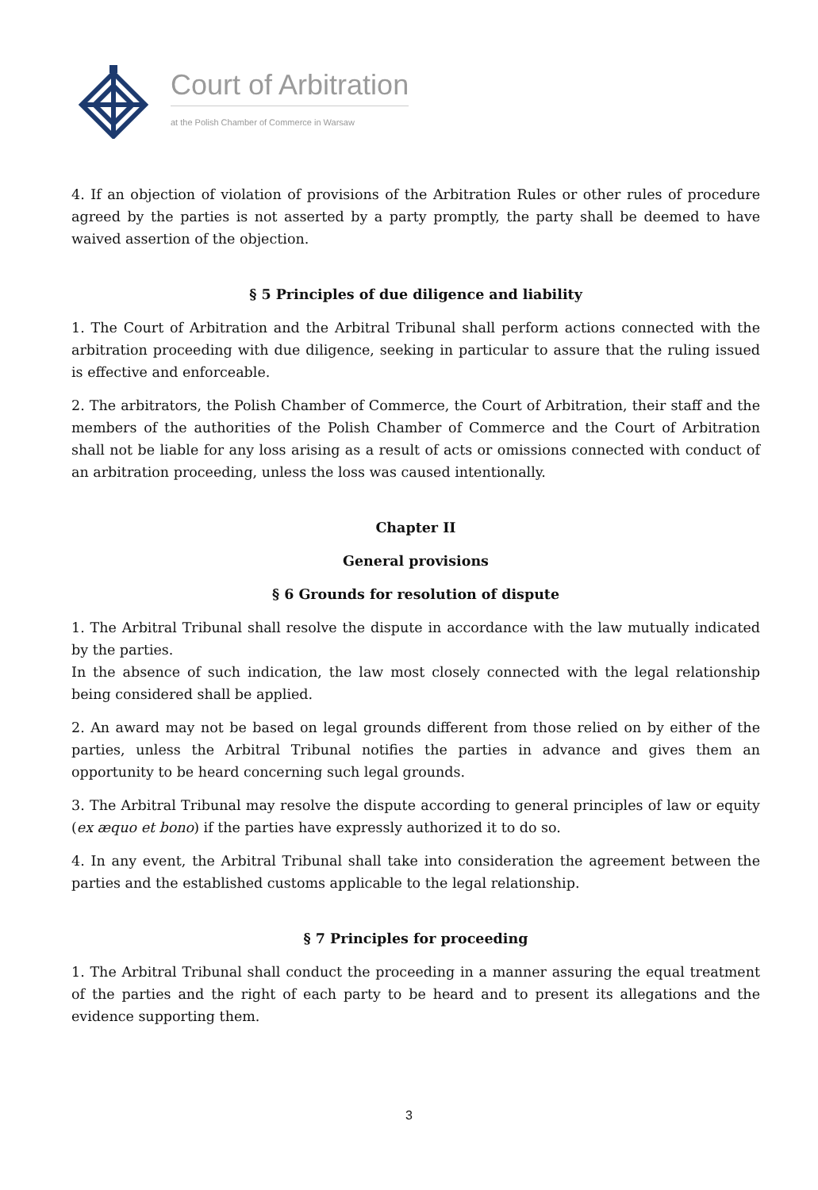Court of Arbitration
at the Polish Chamber of Commerce in Warsaw
4. If an objection of violation of provisions of the Arbitration Rules or other rules of procedure agreed by the parties is not asserted by a party promptly, the party shall be deemed to have waived assertion of the objection.
§ 5 Principles of due diligence and liability
1. The Court of Arbitration and the Arbitral Tribunal shall perform actions connected with the arbitration proceeding with due diligence, seeking in particular to assure that the ruling issued is effective and enforceable.
2. The arbitrators, the Polish Chamber of Commerce, the Court of Arbitration, their staff and the members of the authorities of the Polish Chamber of Commerce and the Court of Arbitration shall not be liable for any loss arising as a result of acts or omissions connected with conduct of an arbitration proceeding, unless the loss was caused intentionally.
Chapter II
General provisions
§ 6 Grounds for resolution of dispute
1. The Arbitral Tribunal shall resolve the dispute in accordance with the law mutually indicated by the parties.
In the absence of such indication, the law most closely connected with the legal relationship being considered shall be applied.
2. An award may not be based on legal grounds different from those relied on by either of the parties, unless the Arbitral Tribunal notifies the parties in advance and gives them an opportunity to be heard concerning such legal grounds.
3. The Arbitral Tribunal may resolve the dispute according to general principles of law or equity (ex æquo et bono) if the parties have expressly authorized it to do so.
4. In any event, the Arbitral Tribunal shall take into consideration the agreement between the parties and the established customs applicable to the legal relationship.
§ 7 Principles for proceeding
1. The Arbitral Tribunal shall conduct the proceeding in a manner assuring the equal treatment of the parties and the right of each party to be heard and to present its allegations and the evidence supporting them.
3